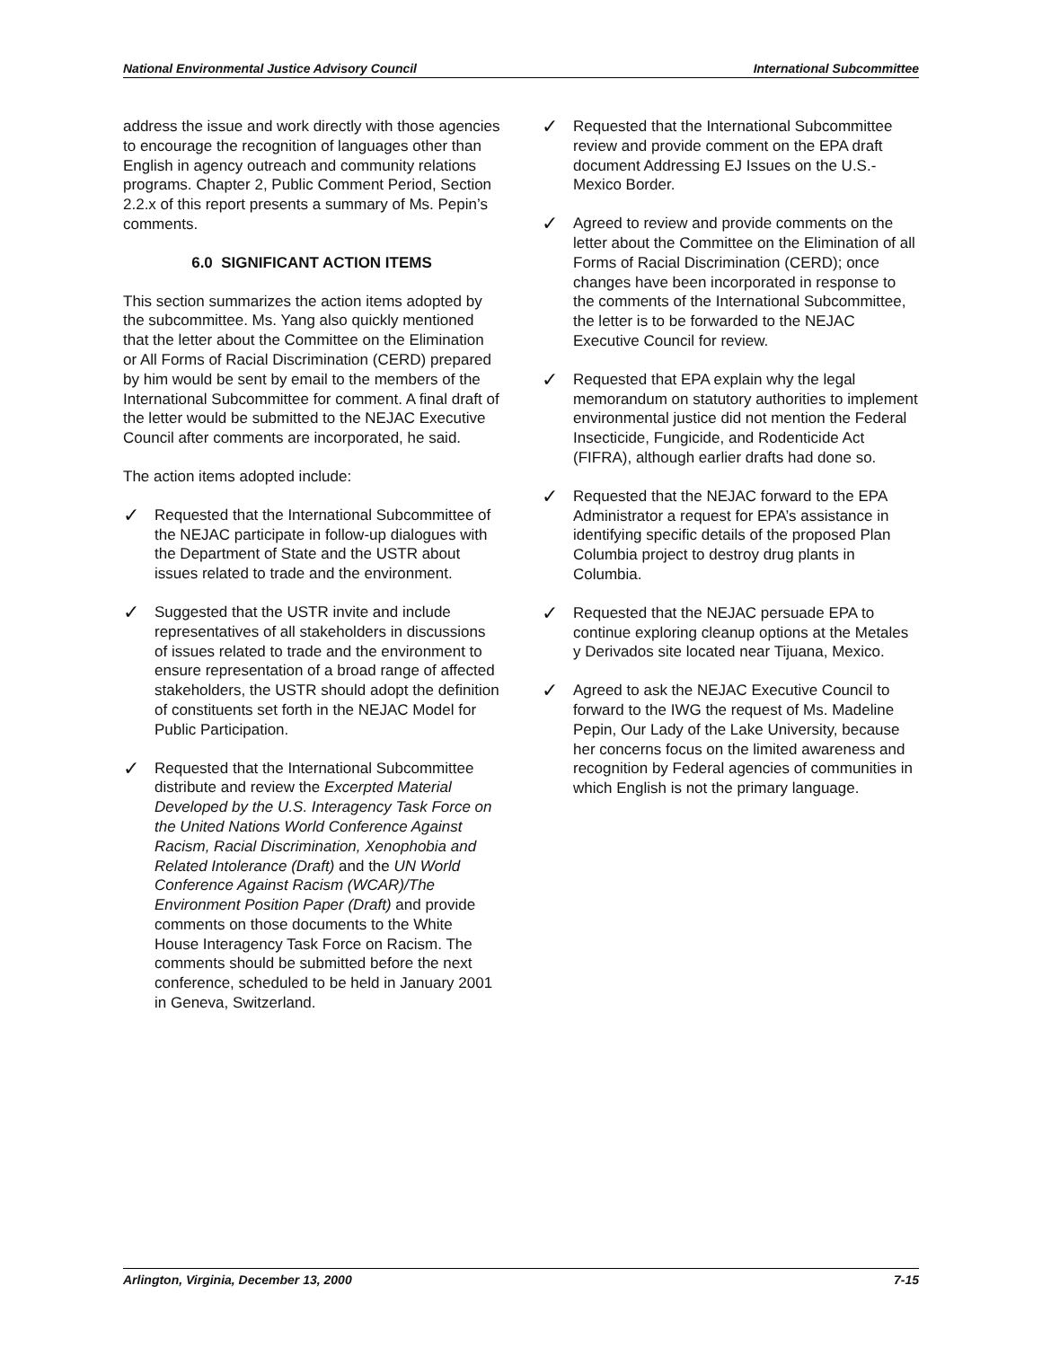National Environmental Justice Advisory Council International Subcommittee
address the issue and work directly with those agencies to encourage the recognition of languages other than English in agency outreach and community relations programs. Chapter 2, Public Comment Period, Section 2.2.x of this report presents a summary of Ms. Pepin’s comments.
6.0 SIGNIFICANT ACTION ITEMS
This section summarizes the action items adopted by the subcommittee. Ms. Yang also quickly mentioned that the letter about the Committee on the Elimination or All Forms of Racial Discrimination (CERD) prepared by him would be sent by email to the members of the International Subcommittee for comment. A final draft of the letter would be submitted to the NEJAC Executive Council after comments are incorporated, he said.
The action items adopted include:
✓
Requested that the International Subcommittee of the NEJAC participate in follow-up dialogues with the Department of State and the USTR about issues related to trade and the environment.
✓
Suggested that the USTR invite and include representatives of all stakeholders in discussions of issues related to trade and the environment to ensure representation of a broad range of affected stakeholders, the USTR should adopt the definition of constituents set forth in the NEJAC Model for Public Participation.
✓
Requested that the International Subcommittee distribute and review the Excerpted Material Developed by the U.S. Interagency Task Force on the United Nations World Conference Against Racism, Racial Discrimination, Xenophobia and Related Intolerance (Draft) and the UN World Conference Against Racism (WCAR)/The Environment Position Paper (Draft) and provide comments on those documents to the White House Interagency Task Force on Racism. The comments should be submitted before the next conference, scheduled to be held in January 2001 in Geneva, Switzerland.
✓
Requested that the International Subcommittee review and provide comment on the EPA draft document Addressing EJ Issues on the U.S.-Mexico Border.
✓
Agreed to review and provide comments on the letter about the Committee on the Elimination of all Forms of Racial Discrimination (CERD); once changes have been incorporated in response to the comments of the International Subcommittee, the letter is to be forwarded to the NEJAC Executive Council for review.
✓
Requested that EPA explain why the legal memorandum on statutory authorities to implement environmental justice did not mention the Federal Insecticide, Fungicide, and Rodenticide Act (FIFRA), although earlier drafts had done so.
✓
Requested that the NEJAC forward to the EPA Administrator a request for EPA’s assistance in identifying specific details of the proposed Plan Columbia project to destroy drug plants in Columbia.
✓
Requested that the NEJAC persuade EPA to continue exploring cleanup options at the Metales y Derivados site located near Tijuana, Mexico.
✓
Agreed to ask the NEJAC Executive Council to forward to the IWG the request of Ms. Madeline Pepin, Our Lady of the Lake University, because her concerns focus on the limited awareness and recognition by Federal agencies of communities in which English is not the primary language.
Arlington, Virginia, December 13, 2000 7-15